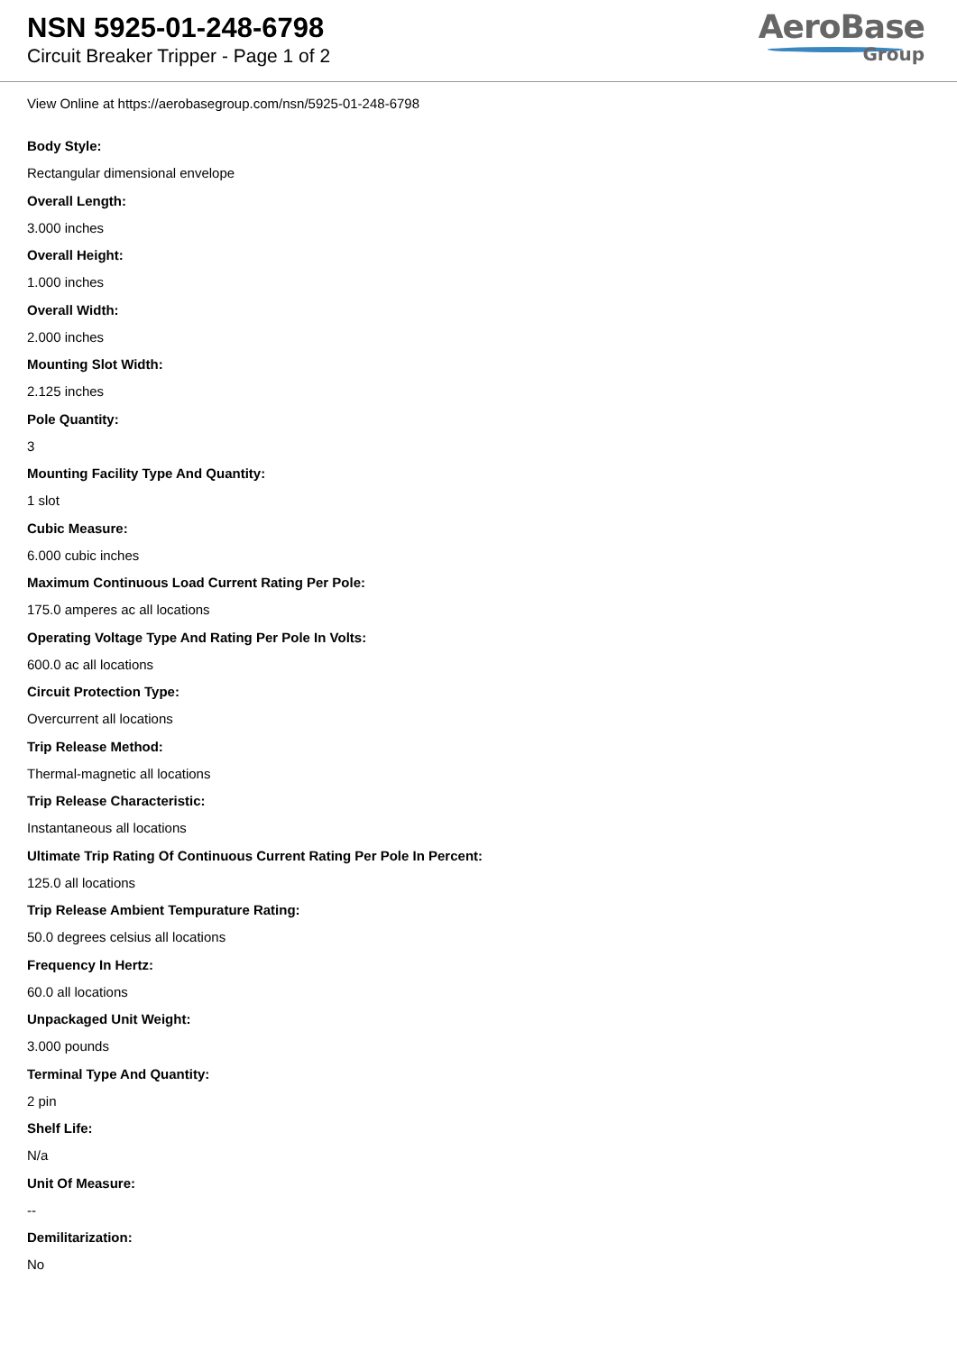NSN 5925-01-248-6798
Circuit Breaker Tripper - Page 1 of 2
AeroBase
Group
View Online at https://aerobasegroup.com/nsn/5925-01-248-6798
Body Style:
Rectangular dimensional envelope
Overall Length:
3.000 inches
Overall Height:
1.000 inches
Overall Width:
2.000 inches
Mounting Slot Width:
2.125 inches
Pole Quantity:
3
Mounting Facility Type And Quantity:
1 slot
Cubic Measure:
6.000 cubic inches
Maximum Continuous Load Current Rating Per Pole:
175.0 amperes ac all locations
Operating Voltage Type And Rating Per Pole In Volts:
600.0 ac all locations
Circuit Protection Type:
Overcurrent all locations
Trip Release Method:
Thermal-magnetic all locations
Trip Release Characteristic:
Instantaneous all locations
Ultimate Trip Rating Of Continuous Current Rating Per Pole In Percent:
125.0 all locations
Trip Release Ambient Tempurature Rating:
50.0 degrees celsius all locations
Frequency In Hertz:
60.0 all locations
Unpackaged Unit Weight:
3.000 pounds
Terminal Type And Quantity:
2 pin
Shelf Life:
N/a
Unit Of Measure:
--
Demilitarization:
No